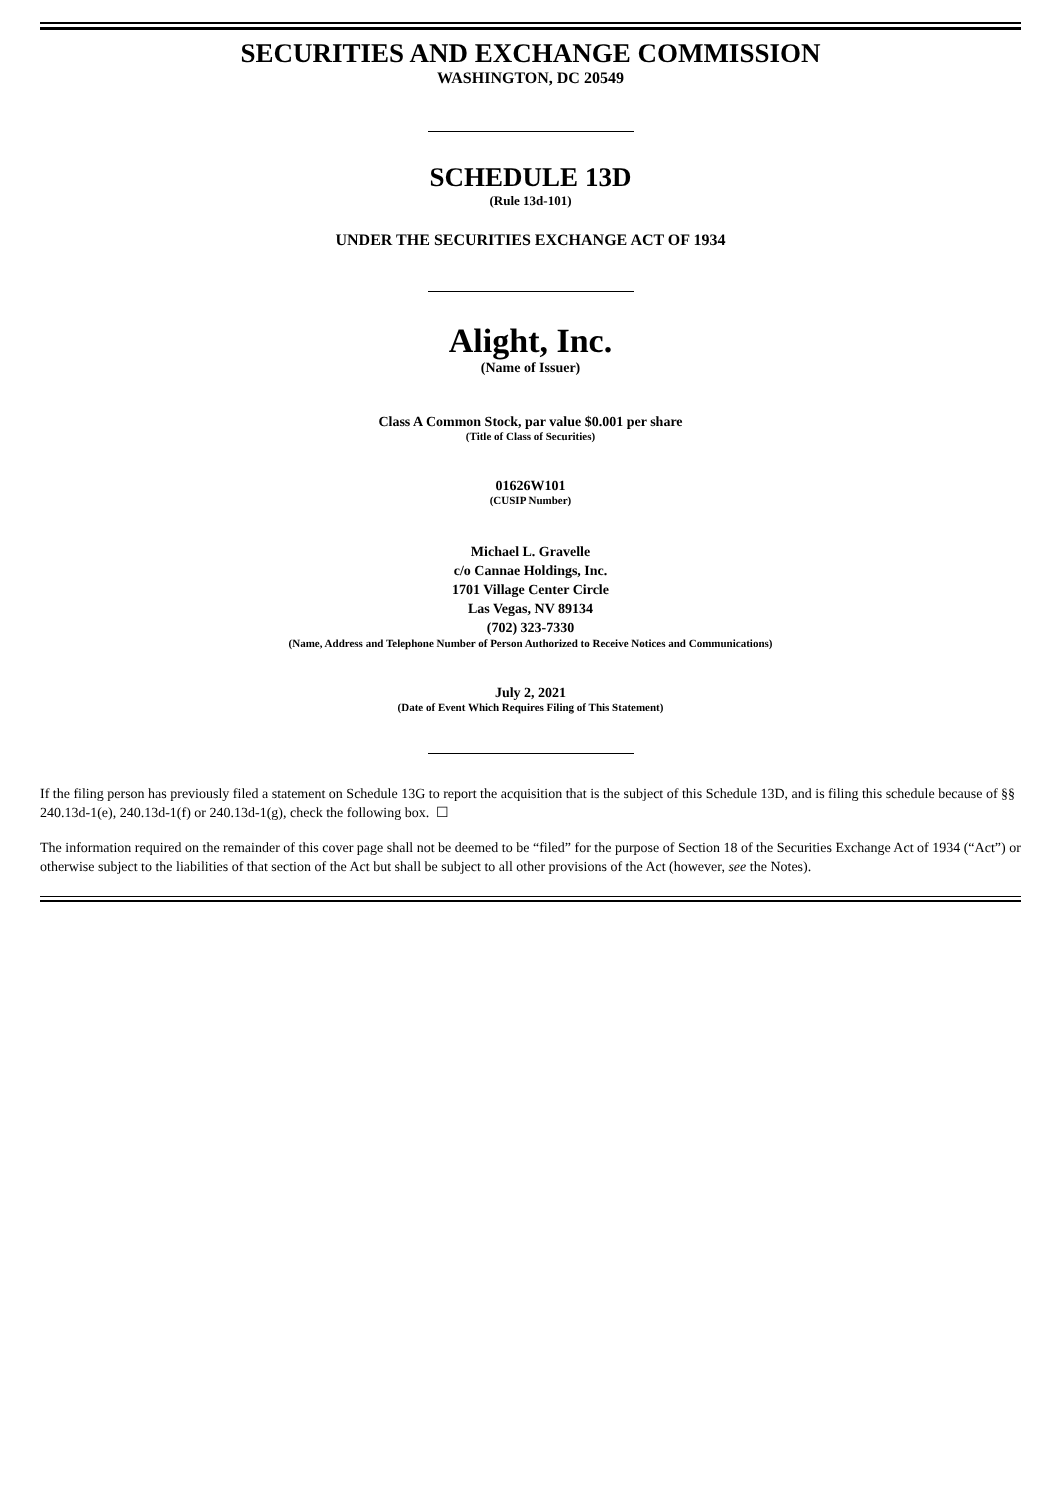SECURITIES AND EXCHANGE COMMISSION
WASHINGTON, DC 20549
SCHEDULE 13D
(Rule 13d-101)
UNDER THE SECURITIES EXCHANGE ACT OF 1934
Alight, Inc.
(Name of Issuer)
Class A Common Stock, par value $0.001 per share
(Title of Class of Securities)
01626W101
(CUSIP Number)
Michael L. Gravelle
c/o Cannae Holdings, Inc.
1701 Village Center Circle
Las Vegas, NV 89134
(702) 323-7330
(Name, Address and Telephone Number of Person Authorized to Receive Notices and Communications)
July 2, 2021
(Date of Event Which Requires Filing of This Statement)
If the filing person has previously filed a statement on Schedule 13G to report the acquisition that is the subject of this Schedule 13D, and is filing this schedule because of §§ 240.13d-1(e), 240.13d-1(f) or 240.13d-1(g), check the following box. ☐
The information required on the remainder of this cover page shall not be deemed to be “filed” for the purpose of Section 18 of the Securities Exchange Act of 1934 (“Act”) or otherwise subject to the liabilities of that section of the Act but shall be subject to all other provisions of the Act (however, see the Notes).